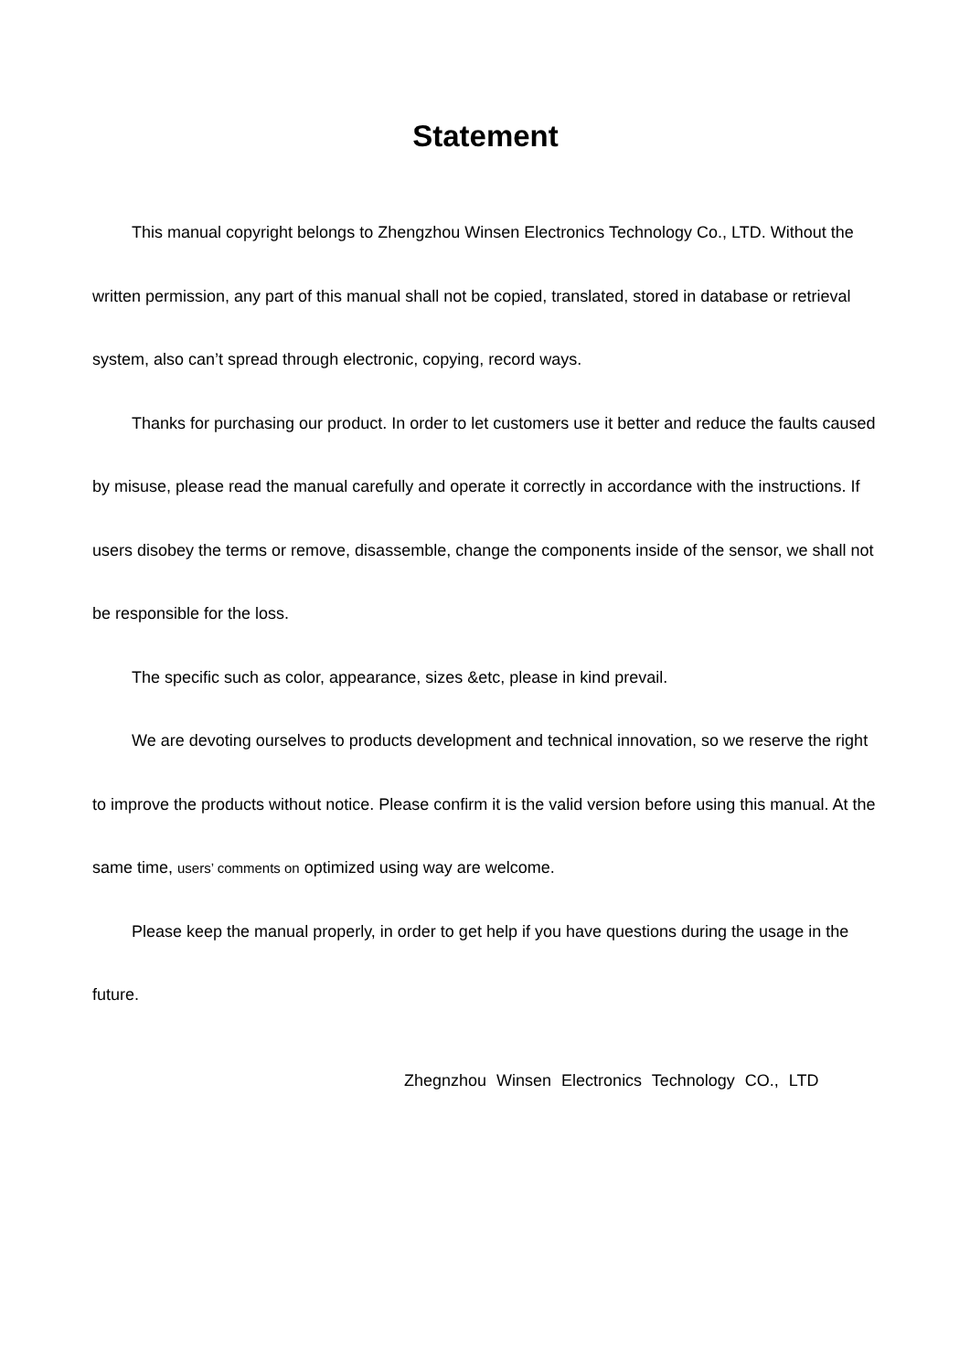Statement
This manual copyright belongs to Zhengzhou Winsen Electronics Technology Co., LTD. Without the written permission, any part of this manual shall not be copied, translated, stored in database or retrieval system, also can’t spread through electronic, copying, record ways.
Thanks for purchasing our product. In order to let customers use it better and reduce the faults caused by misuse, please read the manual carefully and operate it correctly in accordance with the instructions. If users disobey the terms or remove, disassemble, change the components inside of the sensor, we shall not be responsible for the loss.
The specific such as color, appearance, sizes &etc, please in kind prevail.
We are devoting ourselves to products development and technical innovation, so we reserve the right to improve the products without notice. Please confirm it is the valid version before using this manual. At the same time, users’ comments on optimized using way are welcome.
Please keep the manual properly, in order to get help if you have questions during the usage in the future.
Zhegnzhou Winsen Electronics Technology CO., LTD